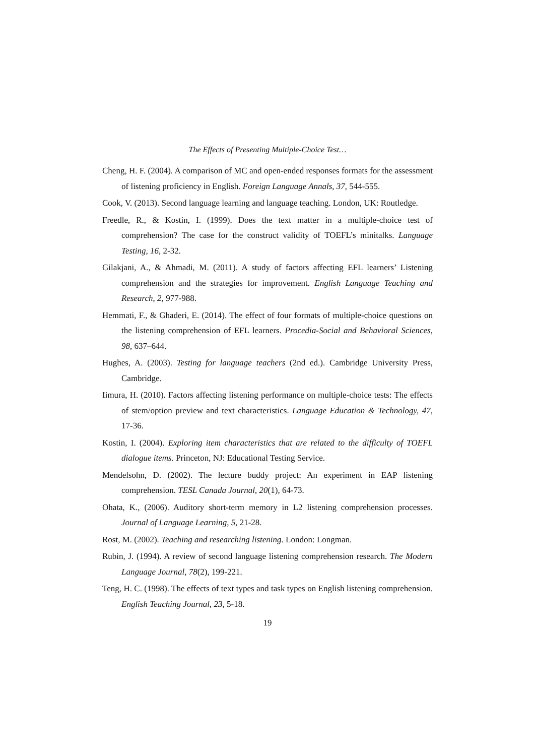The Effects of Presenting Multiple-Choice Test…
Cheng, H. F. (2004). A comparison of MC and open-ended responses formats for the assessment of listening proficiency in English. Foreign Language Annals, 37, 544-555.
Cook, V. (2013). Second language learning and language teaching. London, UK: Routledge.
Freedle, R., & Kostin, I. (1999). Does the text matter in a multiple-choice test of comprehension? The case for the construct validity of TOEFL’s minitalks. Language Testing, 16, 2-32.
Gilakjani, A., & Ahmadi, M. (2011). A study of factors affecting EFL learners’ Listening comprehension and the strategies for improvement. English Language Teaching and Research, 2, 977-988.
Hemmati, F., & Ghaderi, E. (2014). The effect of four formats of multiple-choice questions on the listening comprehension of EFL learners. Procedia-Social and Behavioral Sciences, 98, 637–644.
Hughes, A. (2003). Testing for language teachers (2nd ed.). Cambridge University Press, Cambridge.
Iimura, H. (2010). Factors affecting listening performance on multiple-choice tests: The effects of stem/option preview and text characteristics. Language Education & Technology, 47, 17-36.
Kostin, I. (2004). Exploring item characteristics that are related to the difficulty of TOEFL dialogue items. Princeton, NJ: Educational Testing Service.
Mendelsohn, D. (2002). The lecture buddy project: An experiment in EAP listening comprehension. TESL Canada Journal, 20(1), 64-73.
Ohata, K., (2006). Auditory short-term memory in L2 listening comprehension processes. Journal of Language Learning, 5, 21-28.
Rost, M. (2002). Teaching and researching listening. London: Longman.
Rubin, J. (1994). A review of second language listening comprehension research. The Modern Language Journal, 78(2), 199-221.
Teng, H. C. (1998). The effects of text types and task types on English listening comprehension. English Teaching Journal, 23, 5-18.
19